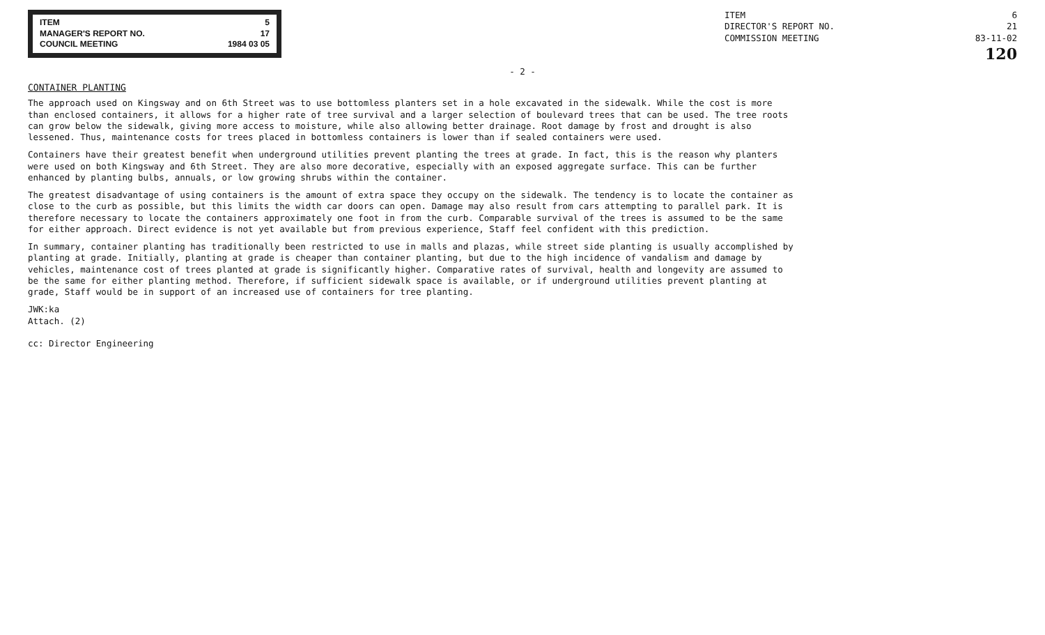ITEM 5
MANAGER'S REPORT NO. 17
COUNCIL MEETING 1984 03 05
ITEM 6
DIRECTOR'S REPORT NO. 21
COMMISSION MEETING 83-11-02
120
- 2 -
CONTAINER PLANTING
The approach used on Kingsway and on 6th Street was to use bottomless planters set in a hole excavated in the sidewalk. While the cost is more than enclosed containers, it allows for a higher rate of tree survival and a larger selection of boulevard trees that can be used. The tree roots can grow below the sidewalk, giving more access to moisture, while also allowing better drainage. Root damage by frost and drought is also lessened. Thus, maintenance costs for trees placed in bottomless containers is lower than if sealed containers were used.
Containers have their greatest benefit when underground utilities prevent planting the trees at grade. In fact, this is the reason why planters were used on both Kingsway and 6th Street. They are also more decorative, especially with an exposed aggregate surface. This can be further enhanced by planting bulbs, annuals, or low growing shrubs within the container.
The greatest disadvantage of using containers is the amount of extra space they occupy on the sidewalk. The tendency is to locate the container as close to the curb as possible, but this limits the width car doors can open. Damage may also result from cars attempting to parallel park. It is therefore necessary to locate the containers approximately one foot in from the curb. Comparable survival of the trees is assumed to be the same for either approach. Direct evidence is not yet available but from previous experience, Staff feel confident with this prediction.
In summary, container planting has traditionally been restricted to use in malls and plazas, while street side planting is usually accomplished by planting at grade. Initially, planting at grade is cheaper than container planting, but due to the high incidence of vandalism and damage by vehicles, maintenance cost of trees planted at grade is significantly higher. Comparative rates of survival, health and longevity are assumed to be the same for either planting method. Therefore, if sufficient sidewalk space is available, or if underground utilities prevent planting at grade, Staff would be in support of an increased use of containers for tree planting.
JWK:ka
Attach. (2)
cc: Director Engineering